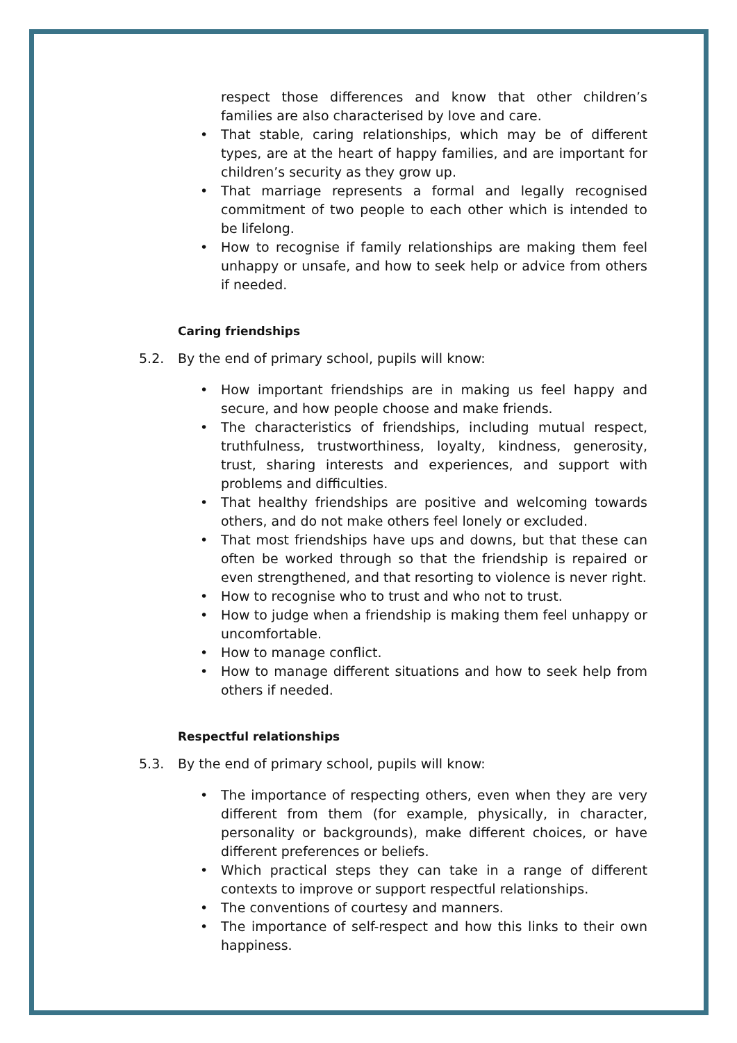respect those differences and know that other children’s families are also characterised by love and care.
• That stable, caring relationships, which may be of different types, are at the heart of happy families, and are important for children’s security as they grow up.
• That marriage represents a formal and legally recognised commitment of two people to each other which is intended to be lifelong.
• How to recognise if family relationships are making them feel unhappy or unsafe, and how to seek help or advice from others if needed.
Caring friendships
5.2. By the end of primary school, pupils will know:
• How important friendships are in making us feel happy and secure, and how people choose and make friends.
• The characteristics of friendships, including mutual respect, truthfulness, trustworthiness, loyalty, kindness, generosity, trust, sharing interests and experiences, and support with problems and difficulties.
• That healthy friendships are positive and welcoming towards others, and do not make others feel lonely or excluded.
• That most friendships have ups and downs, but that these can often be worked through so that the friendship is repaired or even strengthened, and that resorting to violence is never right.
• How to recognise who to trust and who not to trust.
• How to judge when a friendship is making them feel unhappy or uncomfortable.
• How to manage conflict.
• How to manage different situations and how to seek help from others if needed.
Respectful relationships
5.3. By the end of primary school, pupils will know:
• The importance of respecting others, even when they are very different from them (for example, physically, in character, personality or backgrounds), make different choices, or have different preferences or beliefs.
• Which practical steps they can take in a range of different contexts to improve or support respectful relationships.
• The conventions of courtesy and manners.
• The importance of self-respect and how this links to their own happiness.